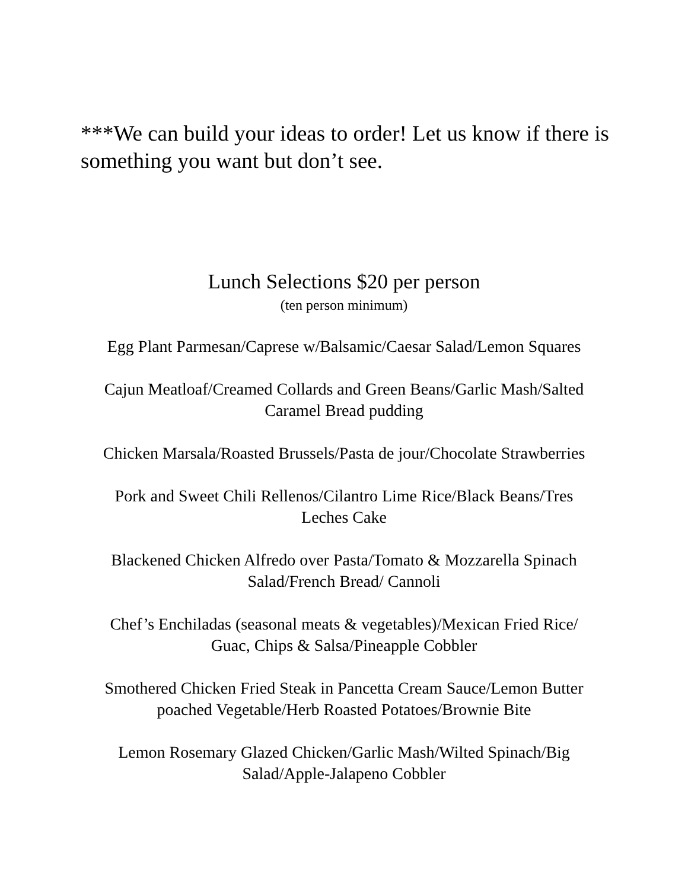***We can build your ideas to order! Let us know if there is something you want but don’t see.
Lunch Selections $20 per person
(ten person minimum)
Egg Plant Parmesan/Caprese w/Balsamic/Caesar Salad/Lemon Squares
Cajun Meatloaf/Creamed Collards and Green Beans/Garlic Mash/Salted
Caramel Bread pudding
Chicken Marsala/Roasted Brussels/Pasta de jour/Chocolate Strawberries
Pork and Sweet Chili Rellenos/Cilantro Lime Rice/Black Beans/Tres
Leches Cake
Blackened Chicken Alfredo over Pasta/Tomato & Mozzarella Spinach
Salad/French Bread/ Cannoli
Chef’s Enchiladas (seasonal meats & vegetables)/Mexican Fried Rice/
Guac, Chips & Salsa/Pineapple Cobbler
Smothered Chicken Fried Steak in Pancetta Cream Sauce/Lemon Butter
poached Vegetable/Herb Roasted Potatoes/Brownie Bite
Lemon Rosemary Glazed Chicken/Garlic Mash/Wilted Spinach/Big
Salad/Apple-Jalapeno Cobbler